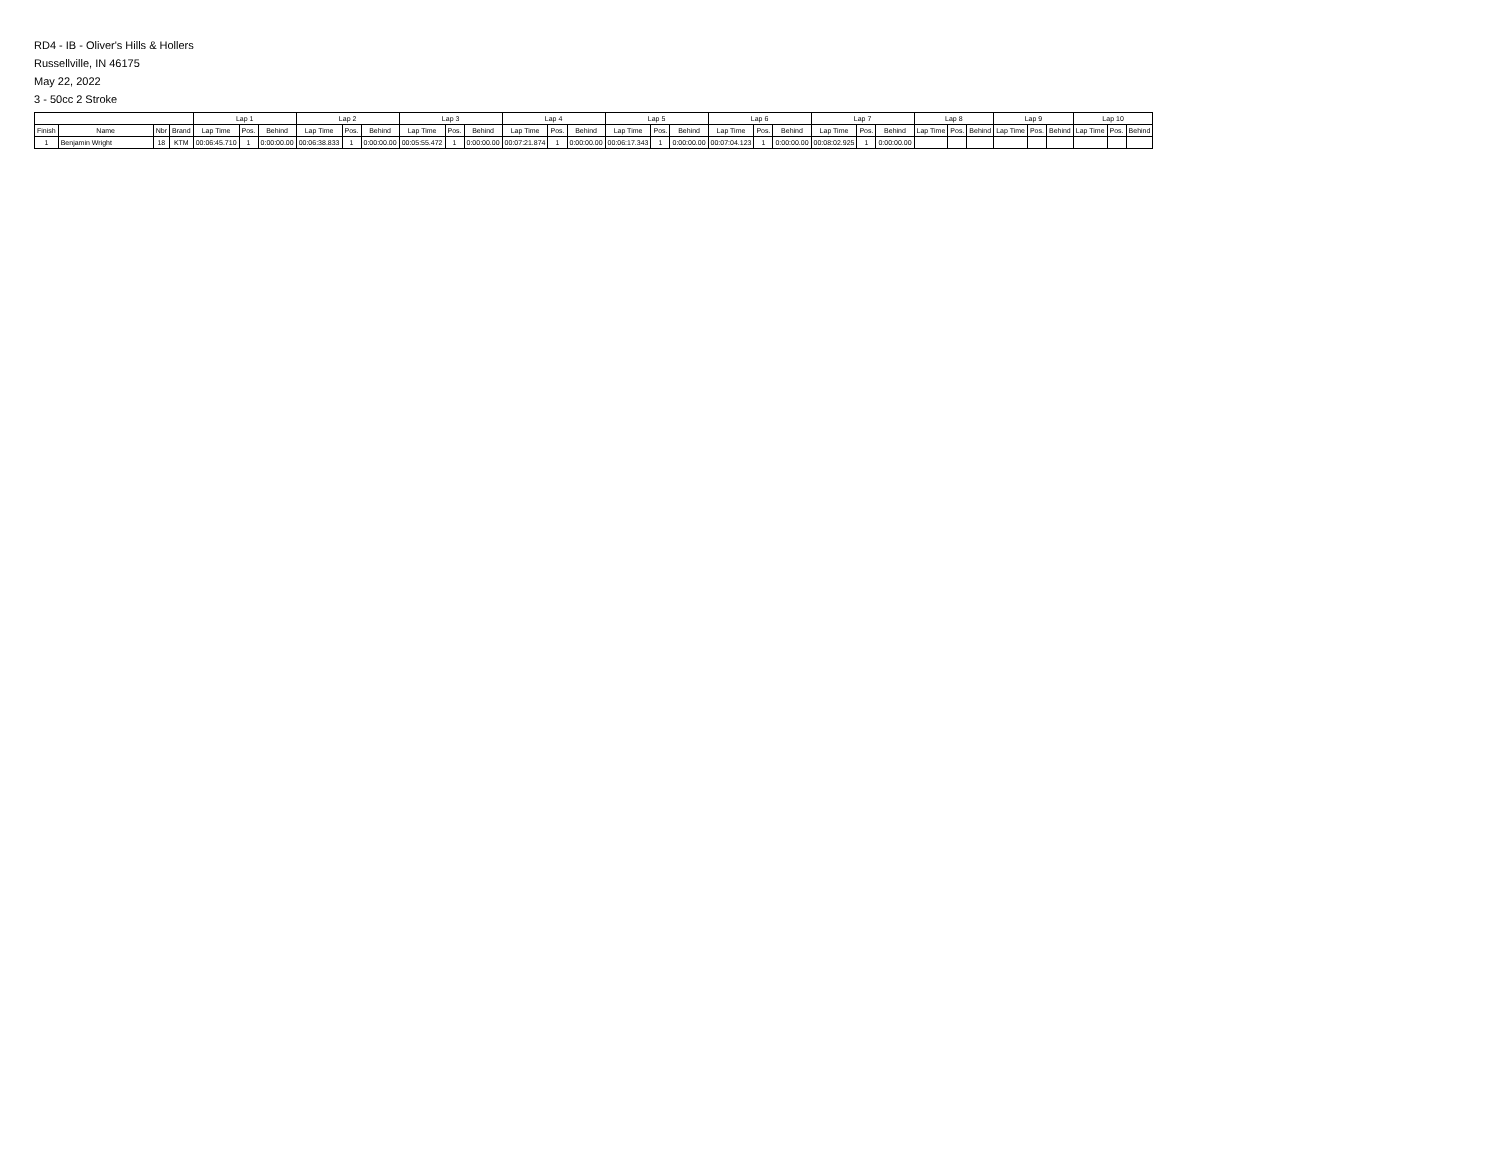RD4 - IB - Oliver's Hills & Hollers
Russellville, IN 46175
May 22, 2022
3 - 50cc 2 Stroke
| | | | | Lap 1 | | | Lap 2 | | | Lap 3 | | | Lap 4 | | | Lap 5 | | | Lap 6 | | | Lap 7 | | | Lap 8 | | | Lap 9 | | | Lap 10 | | |
| --- | --- | --- | --- | --- | --- | --- | --- | --- | --- | --- | --- | --- | --- | --- | --- | --- | --- | --- | --- | --- | --- | --- | --- | --- | --- | --- | --- | --- | --- | --- | --- | --- | --- |
| Finish | Name | Nbr | Brand | Lap Time | Pos. | Behind | Lap Time | Pos. | Behind | Lap Time | Pos. | Behind | Lap Time | Pos. | Behind | Lap Time | Pos. | Behind | Lap Time | Pos. | Behind | Lap Time | Pos. | Behind | Lap Time | Pos. | Behind | Lap Time | Pos. | Behind | Lap Time | Pos. | Behind |
| 1 | Benjamin Wright | 18 | KTM | 00:06:45.710 | 1 | 0:00:00.00 | 00:06:38.833 | 1 | 0:00:00.00 | 00:05:55.472 | 1 | 0:00:00.00 | 00:07:21.874 | 1 | 0:00:00.00 | 00:06:17.343 | 1 | 0:00:00.00 | 00:07:04.123 | 1 | 0:00:00.00 | 00:08:02.925 | 1 | 0:00:00.00 | | | | | | | | | |